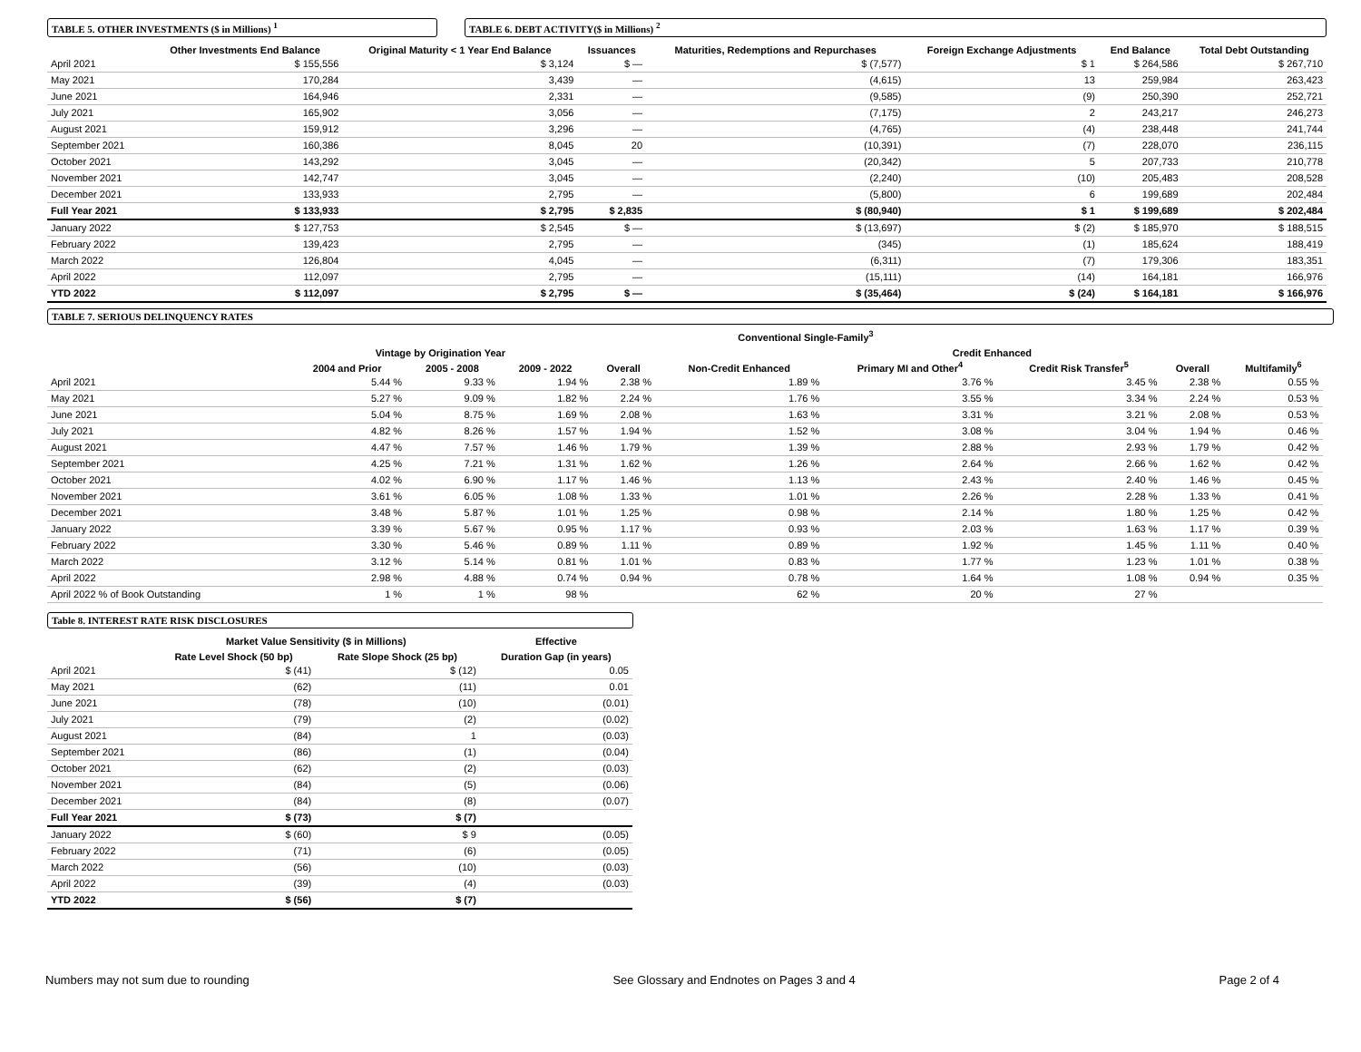TABLE 5. OTHER INVESTMENTS ($ in Millions) <sup>1</sup> TABLE 6. DEBT ACTIVITY($ in Millions) <sup>2</sup>
| | Other Investments End Balance | Original Maturity < 1 Year End Balance | Issuances | Maturities, Redemptions and Repurchases | Foreign Exchange Adjustments | End Balance | Total Debt Outstanding |
| --- | --- | --- | --- | --- | --- | --- | --- |
| April 2021 | $ 155,556 | $ 3,124 | $ — | $ (7,577) | $ 1 | $ 264,586 | $ 267,710 |
| May 2021 | 170,284 | 3,439 | — | (4,615) | 13 | 259,984 | 263,423 |
| June 2021 | 164,946 | 2,331 | — | (9,585) | (9) | 250,390 | 252,721 |
| July 2021 | 165,902 | 3,056 | — | (7,175) | 2 | 243,217 | 246,273 |
| August 2021 | 159,912 | 3,296 | — | (4,765) | (4) | 238,448 | 241,744 |
| September 2021 | 160,386 | 8,045 | 20 | (10,391) | (7) | 228,070 | 236,115 |
| October 2021 | 143,292 | 3,045 | — | (20,342) | 5 | 207,733 | 210,778 |
| November 2021 | 142,747 | 3,045 | — | (2,240) | (10) | 205,483 | 208,528 |
| December 2021 | 133,933 | 2,795 | — | (5,800) | 6 | 199,689 | 202,484 |
| Full Year 2021 | $ 133,933 | $ 2,795 | $ 2,835 | $ (80,940) | $ 1 | $ 199,689 | $ 202,484 |
| January 2022 | $ 127,753 | $ 2,545 | $ — | $ (13,697) | $ (2) | $ 185,970 | $ 188,515 |
| February 2022 | 139,423 | 2,795 | — | (345) | (1) | 185,624 | 188,419 |
| March 2022 | 126,804 | 4,045 | — | (6,311) | (7) | 179,306 | 183,351 |
| April 2022 | 112,097 | 2,795 | — | (15,111) | (14) | 164,181 | 166,976 |
| YTD 2022 | $ 112,097 | $ 2,795 | $ — | $ (35,464) | $ (24) | $ 164,181 | $ 166,976 |
TABLE 7. SERIOUS DELINQUENCY RATES
| | Conventional Single-Family<sup>3</sup> | | | | | | | | | |
| --- | --- | --- | --- | --- | --- | --- | --- | --- | --- | --- |
| | Vintage by Origination Year | | | | | Credit Enhanced | | | | |
| | 2004 and Prior | 2005 - 2008 | 2009 - 2022 | Overall | Non-Credit Enhanced | Primary MI and Other<sup>4</sup> | Credit Risk Transfer<sup>5</sup> | Overall | Multifamily<sup>6</sup> | |
| April 2021 | 5.44 % | 9.33 % | 1.94 % | 2.38 % | 1.89 % | 3.76 % | 3.45 % | 2.38 % | 0.55 % | |
| May 2021 | 5.27 % | 9.09 % | 1.82 % | 2.24 % | 1.76 % | 3.55 % | 3.34 % | 2.24 % | 0.53 % | |
| June 2021 | 5.04 % | 8.75 % | 1.69 % | 2.08 % | 1.63 % | 3.31 % | 3.21 % | 2.08 % | 0.53 % | |
| July 2021 | 4.82 % | 8.26 % | 1.57 % | 1.94 % | 1.52 % | 3.08 % | 3.04 % | 1.94 % | 0.46 % | |
| August 2021 | 4.47 % | 7.57 % | 1.46 % | 1.79 % | 1.39 % | 2.88 % | 2.93 % | 1.79 % | 0.42 % | |
| September 2021 | 4.25 % | 7.21 % | 1.31 % | 1.62 % | 1.26 % | 2.64 % | 2.66 % | 1.62 % | 0.42 % | |
| October 2021 | 4.02 % | 6.90 % | 1.17 % | 1.46 % | 1.13 % | 2.43 % | 2.40 % | 1.46 % | 0.45 % | |
| November 2021 | 3.61 % | 6.05 % | 1.08 % | 1.33 % | 1.01 % | 2.26 % | 2.28 % | 1.33 % | 0.41 % | |
| December 2021 | 3.48 % | 5.87 % | 1.01 % | 1.25 % | 0.98 % | 2.14 % | 1.80 % | 1.25 % | 0.42 % | |
| January 2022 | 3.39 % | 5.67 % | 0.95 % | 1.17 % | 0.93 % | 2.03 % | 1.63 % | 1.17 % | 0.39 % | |
| February 2022 | 3.30 % | 5.46 % | 0.89 % | 1.11 % | 0.89 % | 1.92 % | 1.45 % | 1.11 % | 0.40 % | |
| March 2022 | 3.12 % | 5.14 % | 0.81 % | 1.01 % | 0.83 % | 1.77 % | 1.23 % | 1.01 % | 0.38 % | |
| April 2022 | 2.98 % | 4.88 % | 0.74 % | 0.94 % | 0.78 % | 1.64 % | 1.08 % | 0.94 % | 0.35 % | |
| April 2022 % of Book Outstanding | 1 % | 1 % | 98 % | | 62 % | 20 % | 27 % | | | |
Table 8. INTEREST RATE RISK DISCLOSURES
| | Market Value Sensitivity ($ in Millions) | | Effective |
| --- | --- | --- | --- |
| | Rate Level Shock (50 bp) | Rate Slope Shock (25 bp) | Duration Gap (in years) |
| April 2021 | $ (41) | $ (12) | 0.05 |
| May 2021 | (62) | (11) | 0.01 |
| June 2021 | (78) | (10) | (0.01) |
| July 2021 | (79) | (2) | (0.02) |
| August 2021 | (84) | 1 | (0.03) |
| September 2021 | (86) | (1) | (0.04) |
| October 2021 | (62) | (2) | (0.03) |
| November 2021 | (84) | (5) | (0.06) |
| December 2021 | (84) | (8) | (0.07) |
| Full Year 2021 | $ (73) | $ (7) | |
| January 2022 | $ (60) | $ 9 | (0.05) |
| February 2022 | (71) | (6) | (0.05) |
| March 2022 | (56) | (10) | (0.03) |
| April 2022 | (39) | (4) | (0.03) |
| YTD 2022 | $ (56) | $ (7) | |
Numbers may not sum due to rounding See Glossary and Endnotes on Pages 3 and 4 Page 2 of 4